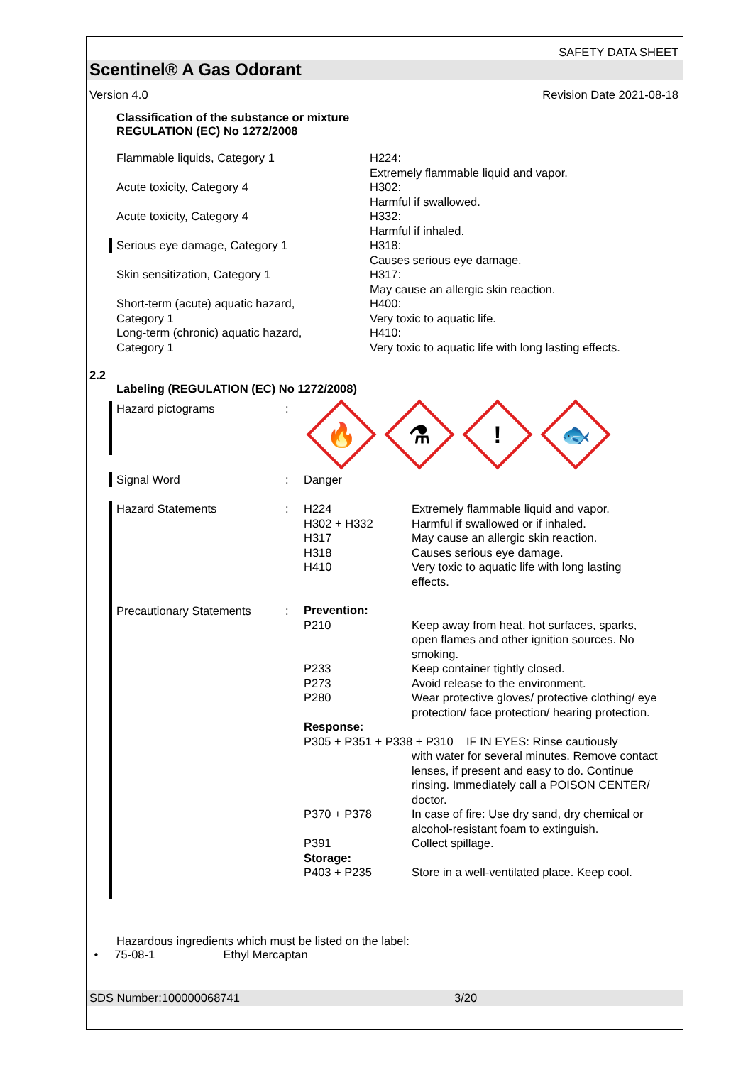SAFETY DATA SHEET
Scentinel® A Gas Odorant
Version 4.0 Revision Date 2021-08-18
Classification of the substance or mixture
REGULATION (EC) No 1272/2008
| Flammable liquids, Category 1 | H224: Extremely flammable liquid and vapor. |
| Acute toxicity, Category 4 | H302: Harmful if swallowed. |
| Acute toxicity, Category 4 | H332: Harmful if inhaled. |
| Serious eye damage, Category 1 | H318: Causes serious eye damage. |
| Skin sensitization, Category 1 | H317: May cause an allergic skin reaction. |
| Short-term (acute) aquatic hazard, Category 1 | H400: Very toxic to aquatic life. |
| Long-term (chronic) aquatic hazard, Category 1 | H410: Very toxic to aquatic life with long lasting effects. |
2.2
Labeling (REGULATION (EC) No 1272/2008)
| Hazard pictograms | : | 🔥 ⚗ ! 🐟 |
| Signal Word | : | Danger |
| Hazard Statements Precautionary Statements | : : | / H224 / Extremely flammable liquid and vapor. / / H302 + H332 / Harmful if swallowed or if inhaled. / / H317 / May cause an allergic skin reaction. / / H318 / Causes serious eye damage. / / H410 / Very toxic to aquatic life with long lasting effects. / / Prevention: / / / P210 / Keep away from heat, hot surfaces, sparks, open flames and other ignition sources. No smoking. / / P233 / Keep container tightly closed. / / P273 / Avoid release to the environment. / / P280 / Wear protective gloves/ protective clothing/ eye protection/ face protection/ hearing protection. / / Response: / / / P305 + P351 + P338 + P310 IF IN EYES: Rinse cautiously / / / / with water for several minutes. Remove contact lenses, if present and easy to do. Continue rinsing. Immediately call a POISON CENTER/ doctor. / / P370 + P378 / In case of fire: Use dry sand, dry chemical or alcohol-resistant foam to extinguish. / / P391 / Collect spillage. / / Storage: / / / P403 + P235 / Store in a well-ventilated place. Keep cool. / |
Hazardous ingredients which must be listed on the label:
• 75-08-1 Ethyl Mercaptan
SDS Number:100000068741 3/20